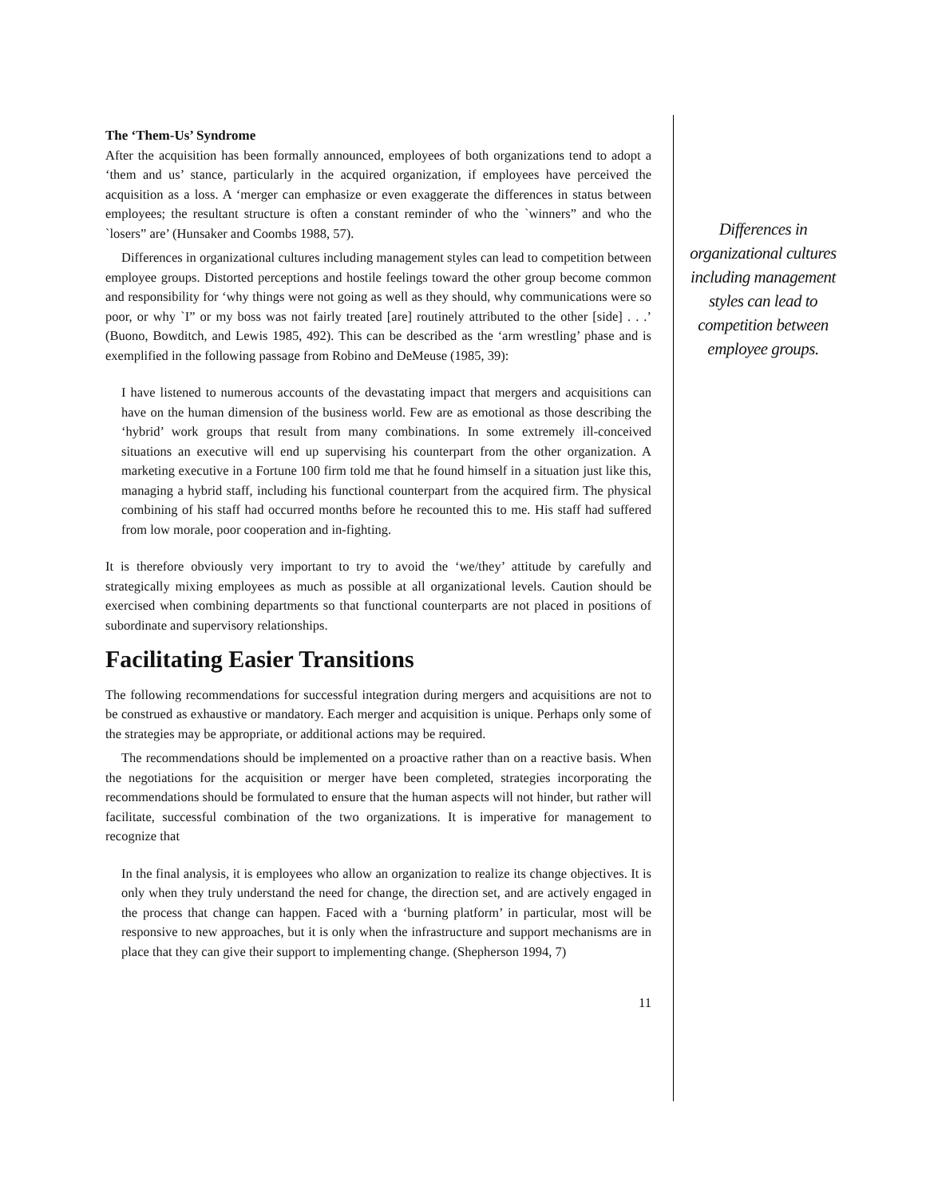The ‘Them-Us’ Syndrome
After the acquisition has been formally announced, employees of both organizations tend to adopt a ‘them and us’ stance, particularly in the acquired organization, if employees have perceived the acquisition as a loss. A ‘merger can emphasize or even exaggerate the differences in status between employees; the resultant structure is often a constant reminder of who the `winners” and who the `losers” are’ (Hunsaker and Coombs 1988, 57).
Differences in organizational cultures including management styles can lead to competition between employee groups. Distorted perceptions and hostile feelings toward the other group become common and responsibility for ‘why things were not going as well as they should, why communications were so poor, or why `I” or my boss was not fairly treated [are] routinely attributed to the other [side] . . .’ (Buono, Bowditch, and Lewis 1985, 492). This can be described as the ‘arm wrestling’ phase and is exemplified in the following passage from Robino and DeMeuse (1985, 39):
I have listened to numerous accounts of the devastating impact that mergers and acquisitions can have on the human dimension of the business world. Few are as emotional as those describing the ‘hybrid’ work groups that result from many combinations. In some extremely ill-conceived situations an executive will end up supervising his counterpart from the other organization. A marketing executive in a Fortune 100 firm told me that he found himself in a situation just like this, managing a hybrid staff, including his functional counterpart from the acquired firm. The physical combining of his staff had occurred months before he recounted this to me. His staff had suffered from low morale, poor cooperation and in-fighting.
It is therefore obviously very important to try to avoid the ‘we/they’ attitude by carefully and strategically mixing employees as much as possible at all organizational levels. Caution should be exercised when combining departments so that functional counterparts are not placed in positions of subordinate and supervisory relationships.
Facilitating Easier Transitions
The following recommendations for successful integration during mergers and acquisitions are not to be construed as exhaustive or mandatory. Each merger and acquisition is unique. Perhaps only some of the strategies may be appropriate, or additional actions may be required.
The recommendations should be implemented on a proactive rather than on a reactive basis. When the negotiations for the acquisition or merger have been completed, strategies incorporating the recommendations should be formulated to ensure that the human aspects will not hinder, but rather will facilitate, successful combination of the two organizations. It is imperative for management to recognize that
In the final analysis, it is employees who allow an organization to realize its change objectives. It is only when they truly understand the need for change, the direction set, and are actively engaged in the process that change can happen. Faced with a ‘burning platform’ in particular, most will be responsive to new approaches, but it is only when the infrastructure and support mechanisms are in place that they can give their support to implementing change. (Shepherson 1994, 7)
11
Differences in organizational cultures including management styles can lead to competition between employee groups.